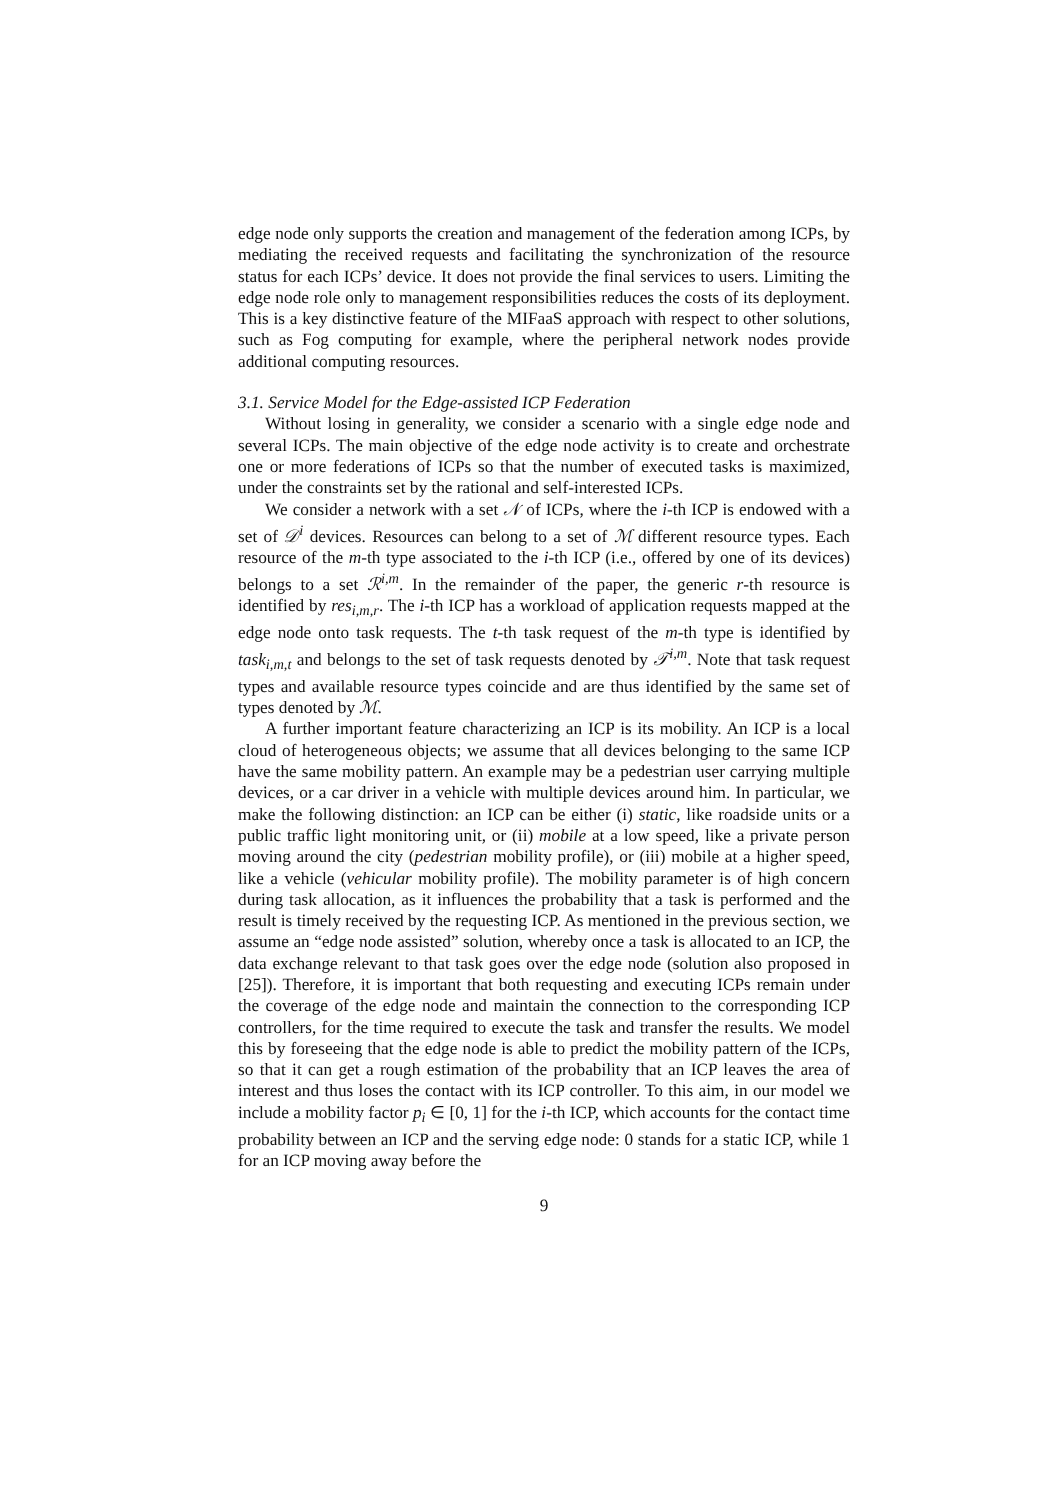edge node only supports the creation and management of the federation among ICPs, by mediating the received requests and facilitating the synchronization of the resource status for each ICPs’ device. It does not provide the final services to users. Limiting the edge node role only to management responsibilities reduces the costs of its deployment. This is a key distinctive feature of the MIFaaS approach with respect to other solutions, such as Fog computing for example, where the peripheral network nodes provide additional computing resources.
3.1. Service Model for the Edge-assisted ICP Federation
Without losing in generality, we consider a scenario with a single edge node and several ICPs. The main objective of the edge node activity is to create and orchestrate one or more federations of ICPs so that the number of executed tasks is maximized, under the constraints set by the rational and self-interested ICPs.
We consider a network with a set 𝒩 of ICPs, where the i-th ICP is endowed with a set of 𝒟<sup>i</sup> devices. Resources can belong to a set of ℳ different resource types. Each resource of the m-th type associated to the i-th ICP (i.e., offered by one of its devices) belongs to a set ℛ<sup>i,m</sup>. In the remainder of the paper, the generic r-th resource is identified by res<sub>i,m,r</sub>. The i-th ICP has a workload of application requests mapped at the edge node onto task requests. The t-th task request of the m-th type is identified by task<sub>i,m,t</sub> and belongs to the set of task requests denoted by 𝒯<sup>i,m</sup>. Note that task request types and available resource types coincide and are thus identified by the same set of types denoted by ℳ.
A further important feature characterizing an ICP is its mobility. An ICP is a local cloud of heterogeneous objects; we assume that all devices belonging to the same ICP have the same mobility pattern. An example may be a pedestrian user carrying multiple devices, or a car driver in a vehicle with multiple devices around him. In particular, we make the following distinction: an ICP can be either (i) static, like roadside units or a public traffic light monitoring unit, or (ii) mobile at a low speed, like a private person moving around the city (pedestrian mobility profile), or (iii) mobile at a higher speed, like a vehicle (vehicular mobility profile). The mobility parameter is of high concern during task allocation, as it influences the probability that a task is performed and the result is timely received by the requesting ICP. As mentioned in the previous section, we assume an “edge node assisted” solution, whereby once a task is allocated to an ICP, the data exchange relevant to that task goes over the edge node (solution also proposed in [25]). Therefore, it is important that both requesting and executing ICPs remain under the coverage of the edge node and maintain the connection to the corresponding ICP controllers, for the time required to execute the task and transfer the results. We model this by foreseeing that the edge node is able to predict the mobility pattern of the ICPs, so that it can get a rough estimation of the probability that an ICP leaves the area of interest and thus loses the contact with its ICP controller. To this aim, in our model we include a mobility factor p<sub>i</sub> ∈ [0, 1] for the i-th ICP, which accounts for the contact time probability between an ICP and the serving edge node: 0 stands for a static ICP, while 1 for an ICP moving away before the
9